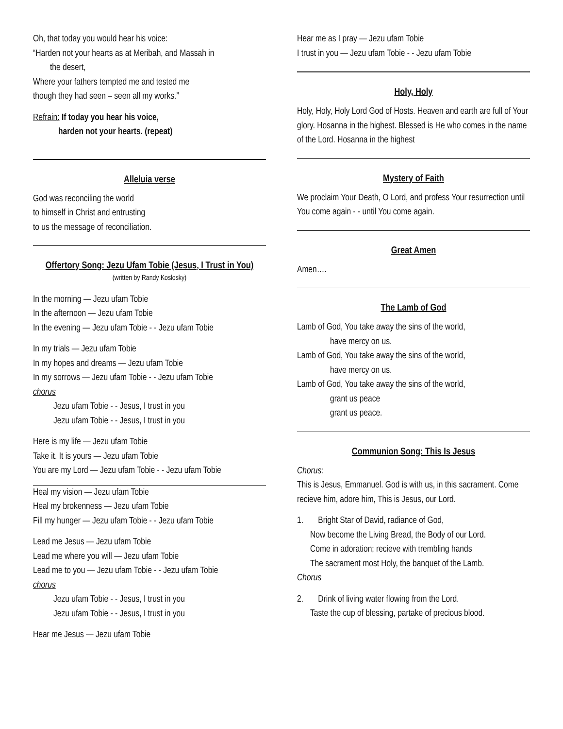Oh, that today you would hear his voice:
“Harden not your hearts as at Meribah, and Massah in
the desert,
Where your fathers tempted me and tested me
though they had seen – seen all my works.”
Refrain: If today you hear his voice,
harden not your hearts. (repeat)
Alleluia verse
God was reconciling the world
to himself in Christ and entrusting
to us the message of reconciliation.
Offertory Song: Jezu Ufam Tobie (Jesus, I Trust in You)
(written by Randy Koslosky)
In the morning — Jezu ufam Tobie
In the afternoon — Jezu ufam Tobie
In the evening — Jezu ufam Tobie - - Jezu ufam Tobie
In my trials — Jezu ufam Tobie
In my hopes and dreams — Jezu ufam Tobie
In my sorrows — Jezu ufam Tobie - - Jezu ufam Tobie
chorus
Jezu ufam Tobie - - Jesus, I trust in you
Jezu ufam Tobie - - Jesus, I trust in you
Here is my life — Jezu ufam Tobie
Take it. It is yours — Jezu ufam Tobie
You are my Lord — Jezu ufam Tobie - - Jezu ufam Tobie
Heal my vision — Jezu ufam Tobie
Heal my brokenness — Jezu ufam Tobie
Fill my hunger — Jezu ufam Tobie - - Jezu ufam Tobie
Lead me Jesus — Jezu ufam Tobie
Lead me where you will — Jezu ufam Tobie
Lead me to you — Jezu ufam Tobie - - Jezu ufam Tobie
chorus
Jezu ufam Tobie - - Jesus, I trust in you
Jezu ufam Tobie - - Jesus, I trust in you
Hear me Jesus — Jezu ufam Tobie
Hear me as I pray — Jezu ufam Tobie
I trust in you — Jezu ufam Tobie - - Jezu ufam Tobie
Holy, Holy
Holy, Holy, Holy Lord God of Hosts. Heaven and earth are full of Your glory. Hosanna in the highest. Blessed is He who comes in the name of the Lord. Hosanna in the highest
Mystery of Faith
We proclaim Your Death, O Lord, and profess Your resurrection until You come again - - until You come again.
Great Amen
Amen….
The Lamb of God
Lamb of God, You take away the sins of the world,
have mercy on us.
Lamb of God, You take away the sins of the world,
have mercy on us.
Lamb of God, You take away the sins of the world,
grant us peace
grant us peace.
Communion Song: This Is Jesus
Chorus:
This is Jesus, Emmanuel. God is with us, in this sacrament. Come recieve him, adore him, This is Jesus, our Lord.
1. Bright Star of David, radiance of God,
Now become the Living Bread, the Body of our Lord.
Come in adoration; recieve with trembling hands
The sacrament most Holy, the banquet of the Lamb.
Chorus
2. Drink of living water flowing from the Lord.
Taste the cup of blessing, partake of precious blood.